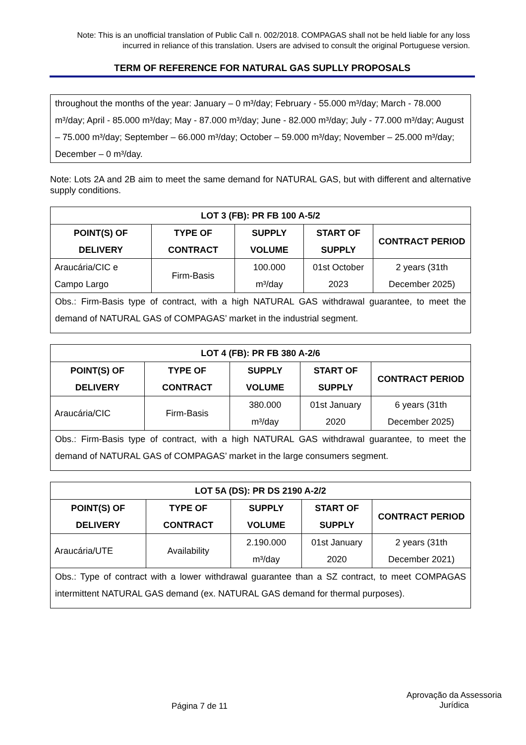Note: This is an unofficial translation of Public Call n. 002/2018. COMPAGAS shall not be held liable for any loss incurred in reliance of this translation. Users are advised to consult the original Portuguese version.
TERM OF REFERENCE FOR NATURAL GAS SUPLLY PROPOSALS
throughout the months of the year: January – 0 m³/day; February - 55.000 m³/day; March - 78.000 m³/day; April - 85.000 m³/day; May - 87.000 m³/day; June - 82.000 m³/day; July - 77.000 m³/day; August – 75.000 m³/day; September – 66.000 m³/day; October – 59.000 m³/day; November – 25.000 m³/day; December – 0 m³/day.
Note: Lots 2A and 2B aim to meet the same demand for NATURAL GAS, but with different and alternative supply conditions.
| LOT 3 (FB): PR FB 100 A-5/2 | | | | |
| --- | --- | --- | --- | --- |
| POINT(S) OF DELIVERY | TYPE OF CONTRACT | SUPPLY VOLUME | START OF SUPPLY | CONTRACT PERIOD |
| Araucária/CIC e Campo Largo | Firm-Basis | 100.000 m³/day | 01st October 2023 | 2 years (31th December 2025) |
| Obs.: Firm-Basis type of contract, with a high NATURAL GAS withdrawal guarantee, to meet the demand of NATURAL GAS of COMPAGAS’ market in the industrial segment. | | | | |
| LOT 4 (FB): PR FB 380 A-2/6 | | | | |
| --- | --- | --- | --- | --- |
| POINT(S) OF DELIVERY | TYPE OF CONTRACT | SUPPLY VOLUME | START OF SUPPLY | CONTRACT PERIOD |
| Araucária/CIC | Firm-Basis | 380.000 m³/day | 01st January 2020 | 6 years (31th December 2025) |
| Obs.: Firm-Basis type of contract, with a high NATURAL GAS withdrawal guarantee, to meet the demand of NATURAL GAS of COMPAGAS’ market in the large consumers segment. | | | | |
| LOT 5A (DS): PR DS 2190 A-2/2 | | | | |
| --- | --- | --- | --- | --- |
| POINT(S) OF DELIVERY | TYPE OF CONTRACT | SUPPLY VOLUME | START OF SUPPLY | CONTRACT PERIOD |
| Araucária/UTE | Availability | 2.190.000 m³/day | 01st January 2020 | 2 years (31th December 2021) |
| Obs.: Type of contract with a lower withdrawal guarantee than a SZ contract, to meet COMPAGAS intermittent NATURAL GAS demand (ex. NATURAL GAS demand for thermal purposes). | | | | |
Página 7 de 11 Aprovação da Assessoria Jurídica